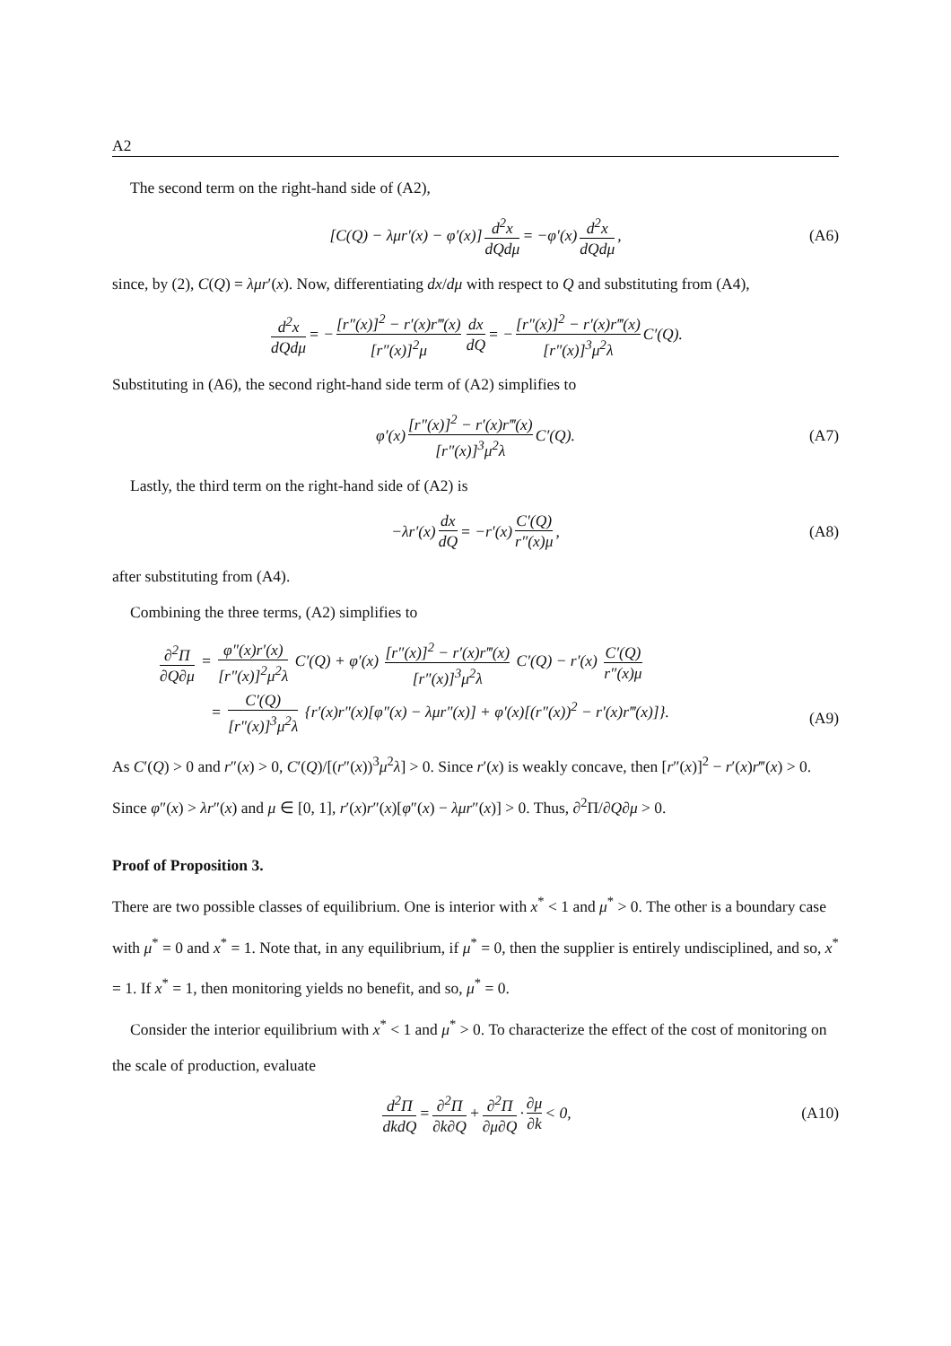A2
The second term on the right-hand side of (A2),
[C(Q) − λμr′(x) − φ′(x)] d<sup>2</sup>x dQdμ = −φ′(x) d<sup>2</sup>x dQdμ, (A6)
since, by (2), C(Q) = λμr′(x). Now, differentiating dx/dμ with respect to Q and substituting from (A4),
d<sup>2</sup>x dQdμ = − [r″(x)]<sup>2</sup> − r′(x)r‴(x) [r″(x)]<sup>2</sup>μ dx dQ = − [r″(x)]<sup>2</sup> − r′(x)r‴(x) [r″(x)]<sup>3</sup>μ<sup>2</sup>λ C′(Q).
Substituting in (A6), the second right-hand side term of (A2) simplifies to
φ′(x) [r″(x)]<sup>2</sup> − r′(x)r‴(x) [r″(x)]<sup>3</sup>μ<sup>2</sup>λ C′(Q). (A7)
Lastly, the third term on the right-hand side of (A2) is
−λr′(x) dx dQ = −r′(x) C′(Q) r″(x)μ, (A8)
after substituting from (A4).
Combining the three terms, (A2) simplifies to
∂<sup>2</sup>Π ∂Q∂μ = φ″(x)r′(x) [r″(x)]<sup>2</sup>μ<sup>2</sup>λ C′(Q) + φ′(x) [r″(x)]<sup>2</sup> − r′(x)r‴(x) [r″(x)]<sup>3</sup>μ<sup>2</sup>λ C′(Q) − r′(x) C′(Q) r″(x)μ
= C′(Q) [r″(x)]<sup>3</sup>μ<sup>2</sup>λ {r′(x)r″(x)[φ″(x) − λμr″(x)] + φ′(x)[(r″(x))<sup>2</sup> − r′(x)r‴(x)]}.
(A9)
As C′(Q) > 0 and r″(x) > 0, C′(Q)/[(r″(x))<sup>3</sup>μ<sup>2</sup>λ] > 0. Since r′(x) is weakly concave, then [r″(x)]<sup>2</sup> − r′(x)r‴(x) > 0. Since φ″(x) > λr″(x) and μ ∈ [0, 1], r′(x)r″(x)[φ″(x) − λμr″(x)] > 0. Thus, ∂<sup>2</sup>Π/∂Q∂μ > 0.
Proof of Proposition 3.
There are two possible classes of equilibrium. One is interior with x<sup>*</sup> < 1 and μ<sup>*</sup> > 0. The other is a boundary case with μ<sup>*</sup> = 0 and x<sup>*</sup> = 1. Note that, in any equilibrium, if μ<sup>*</sup> = 0, then the supplier is entirely undisciplined, and so, x<sup>*</sup> = 1. If x<sup>*</sup> = 1, then monitoring yields no benefit, and so, μ<sup>*</sup> = 0.
Consider the interior equilibrium with x<sup>*</sup> < 1 and μ<sup>*</sup> > 0. To characterize the effect of the cost of monitoring on the scale of production, evaluate
d<sup>2</sup>Π dkdQ = ∂<sup>2</sup>Π ∂k∂Q + ∂<sup>2</sup>Π ∂μ∂Q · ∂μ ∂k < 0, (A10)